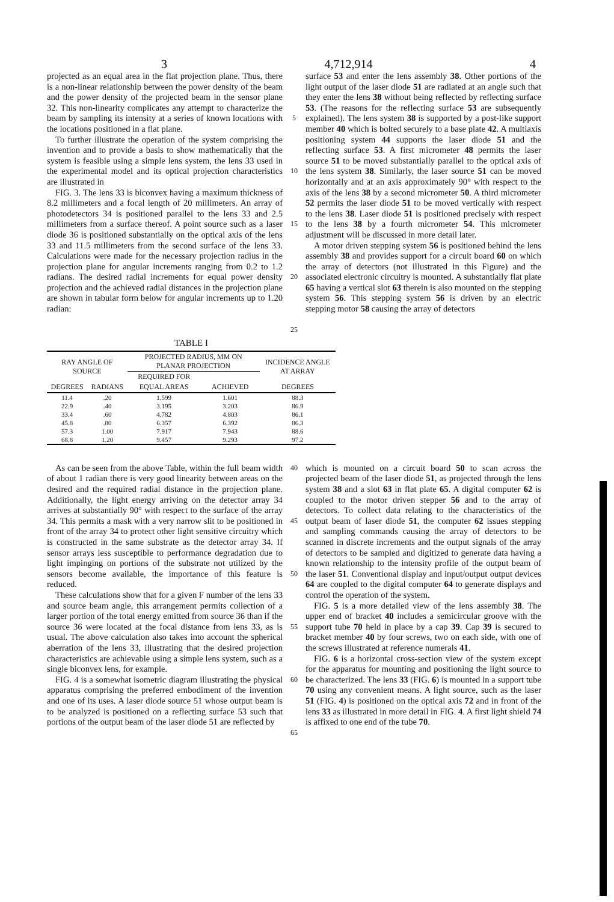3 4,712,914 4
projected as an equal area in the flat projection plane. Thus, there is a non-linear relationship between the power density of the beam and the power density of the projected beam in the sensor plane 32. This non-linearity complicates any attempt to characterize the beam by sampling its intensity at a series of known locations with the locations positioned in a flat plane.
To further illustrate the operation of the system comprising the invention and to provide a basis to show mathematically that the system is feasible using a simple lens system, the lens 33 used in the experimental model and its optical projection characteristics are illustrated in
FIG. 3. The lens 33 is biconvex having a maximum thickness of 8.2 millimeters and a focal length of 20 millimeters. An array of photodetectors 34 is positioned parallel to the lens 33 and 2.5 millimeters from a surface thereof. A point source such as a laser diode 36 is positioned substantially on the optical axis of the lens 33 and 11.5 millimeters from the second surface of the lens 33. Calculations were made for the necessary projection radius in the projection plane for angular increments ranging from 0.2 to 1.2 radians. The desired radial increments for equal power density projection and the achieved radial distances in the projection plane are shown in tabular form below for angular increments up to 1.20 radian:
5
10
15
20
25
surface 53 and enter the lens assembly 38. Other portions of the light output of the laser diode 51 are radiated at an angle such that they enter the lens 38 without being reflected by reflecting surface 53. (The reasons for the reflecting surface 53 are subsequently explained). The lens system 38 is supported by a post-like support member 40 which is bolted securely to a base plate 42. A multiaxis positioning system 44 supports the laser diode 51 and the reflecting surface 53. A first micrometer 48 permits the laser source 51 to be moved substantially parallel to the optical axis of the lens system 38. Similarly, the laser source 51 can be moved horizontally and at an axis approximately 90° with respect to the axis of the lens 38 by a second micrometer 50. A third micrometer 52 permits the laser diode 51 to be moved vertically with respect to the lens 38. Laser diode 51 is positioned precisely with respect to the lens 38 by a fourth micrometer 54. This micrometer adjustment will be discussed in more detail later.
A motor driven stepping system 56 is positioned behind the lens assembly 38 and provides support for a circuit board 60 on which the array of detectors (not illustrated in this Figure) and the associated electronic circuitry is mounted. A substantially flat plate 65 having a vertical slot 63 therein is also mounted on the stepping system 56. This stepping system 56 is driven by an electric stepping motor 58 causing the array of detectors
TABLE I
| RAY ANGLE OF SOURCE | | PROJECTED RADIUS, MM ON PLANAR PROJECTION | | INCIDENCE ANGLE AT ARRAY |
| --- | --- | --- | --- | --- |
| | | REQUIRED FOR | | |
| DEGREES | RADIANS | EQUAL AREAS | ACHIEVED | DEGREES |
| 11.4 | .20 | 1.599 | 1.601 | 88.3 |
| 22.9 | .40 | 3.195 | 3.203 | 86.9 |
| 33.4 | .60 | 4.782 | 4.803 | 86.1 |
| 45.8 | .80 | 6.357 | 6.392 | 86.3 |
| 57.3 | 1.00 | 7.917 | 7.943 | 88.6 |
| 68.8 | 1.20 | 9.457 | 9.293 | 97.2 |
As can be seen from the above Table, within the full beam width of about 1 radian there is very good linearity between areas on the desired and the required radial distance in the projection plane. Additionally, the light energy arriving on the detector array 34 arrives at substantially 90° with respect to the surface of the array 34. This permits a mask with a very narrow slit to be positioned in front of the array 34 to protect other light sensitive circuitry which is constructed in the same substrate as the detector array 34. If sensor arrays less susceptible to performance degradation due to light impinging on portions of the substrate not utilized by the sensors become available, the importance of this feature is reduced.
These calculations show that for a given F number of the lens 33 and source beam angle, this arrangement permits collection of a larger portion of the total energy emitted from source 36 than if the source 36 were located at the focal distance from lens 33, as is usual. The above calculation also takes into account the spherical aberration of the lens 33, illustrating that the desired projection characteristics are achievable using a simple lens system, such as a single biconvex lens, for example.
FIG. 4 is a somewhat isometric diagram illustrating the physical apparatus comprising the preferred embodiment of the invention and one of its uses. A laser diode source 51 whose output beam is to be analyzed is positioned on a reflecting surface 53 such that portions of the output beam of the laser diode 51 are reflected by
40
45
50
55
60
65
which is mounted on a circuit board 50 to scan across the projected beam of the laser diode 51, as projected through the lens system 38 and a slot 63 in flat plate 65. A digital computer 62 is coupled to the motor driven stepper 56 and to the array of detectors. To collect data relating to the characteristics of the output beam of laser diode 51, the computer 62 issues stepping and sampling commands causing the array of detectors to be scanned in discrete increments and the output signals of the array of detectors to be sampled and digitized to generate data having a known relationship to the intensity profile of the output beam of the laser 51. Conventional display and input/output output devices 64 are coupled to the digital computer 64 to generate displays and control the operation of the system.
FIG. 5 is a more detailed view of the lens assembly 38. The upper end of bracket 40 includes a semicircular groove with the support tube 70 held in place by a cap 39. Cap 39 is secured to bracket member 40 by four screws, two on each side, with one of the screws illustrated at reference numerals 41.
FIG. 6 is a horizontal cross-section view of the system except for the apparatus for mounting and positioning the light source to be characterized. The lens 33 (FIG. 6) is mounted in a support tube 70 using any convenient means. A light source, such as the laser 51 (FIG. 4) is positioned on the optical axis 72 and in front of the lens 33 as illustrated in more detail in FIG. 4. A first light shield 74 is affixed to one end of the tube 70.